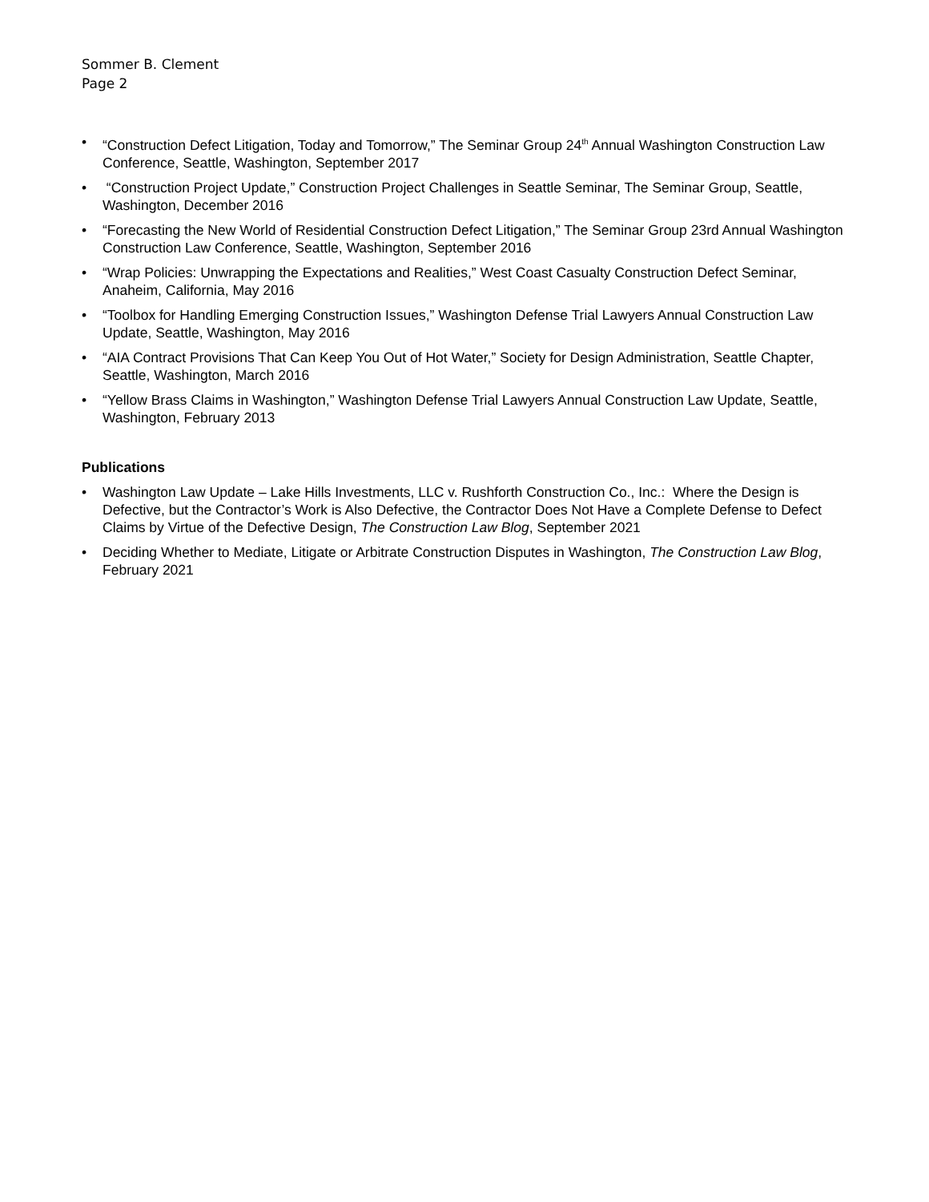Sommer B. Clement
Page 2
• “Construction Defect Litigation, Today and Tomorrow,” The Seminar Group 24<sup>th</sup> Annual Washington Construction Law Conference, Seattle, Washington, September 2017
• “Construction Project Update,” Construction Project Challenges in Seattle Seminar, The Seminar Group, Seattle, Washington, December 2016
• “Forecasting the New World of Residential Construction Defect Litigation,” The Seminar Group 23rd Annual Washington Construction Law Conference, Seattle, Washington, September 2016
• “Wrap Policies: Unwrapping the Expectations and Realities,” West Coast Casualty Construction Defect Seminar, Anaheim, California, May 2016
• “Toolbox for Handling Emerging Construction Issues,” Washington Defense Trial Lawyers Annual Construction Law Update, Seattle, Washington, May 2016
• “AIA Contract Provisions That Can Keep You Out of Hot Water,” Society for Design Administration, Seattle Chapter, Seattle, Washington, March 2016
• “Yellow Brass Claims in Washington,” Washington Defense Trial Lawyers Annual Construction Law Update, Seattle, Washington, February 2013
Publications
• Washington Law Update – Lake Hills Investments, LLC v. Rushforth Construction Co., Inc.: Where the Design is Defective, but the Contractor’s Work is Also Defective, the Contractor Does Not Have a Complete Defense to Defect Claims by Virtue of the Defective Design, The Construction Law Blog, September 2021
• Deciding Whether to Mediate, Litigate or Arbitrate Construction Disputes in Washington, The Construction Law Blog, February 2021